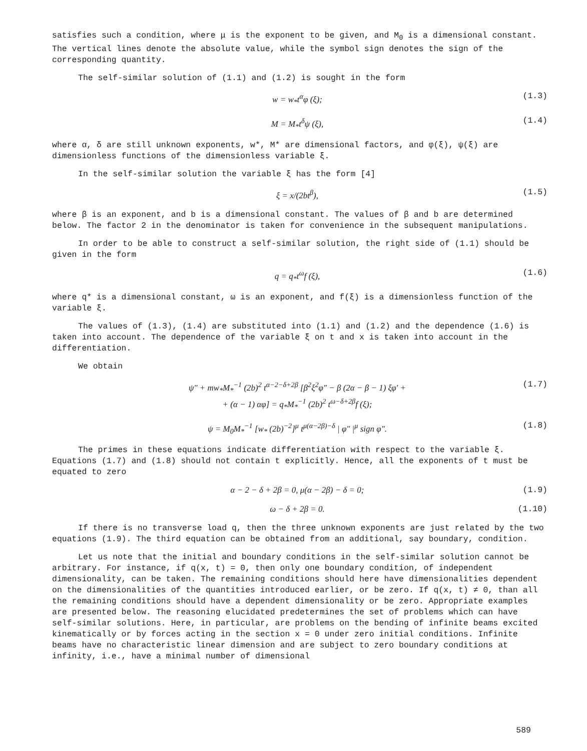satisfies such a condition, where μ is the exponent to be given, and M<sub>0</sub> is a dimensional constant. The vertical lines denote the absolute value, while the symbol sign denotes the sign of the corresponding quantity.
The self-similar solution of (1.1) and (1.2) is sought in the form
w = w<sub>*</sub>t<sup>α</sup>φ (ξ); (1.3)
M = M<sub>*</sub>t<sup>δ</sup>ψ (ξ), (1.4)
where α, δ are still unknown exponents, w*, M* are dimensional factors, and φ(ξ), ψ(ξ) are dimensionless functions of the dimensionless variable ξ.
In the self-similar solution the variable ξ has the form [4]
ξ = x/(2bt<sup>β</sup>), (1.5)
where β is an exponent, and b is a dimensional constant. The values of β and b are determined below. The factor 2 in the denominator is taken for convenience in the subsequent manipulations.
In order to be able to construct a self-similar solution, the right side of (1.1) should be given in the form
q = q<sub>*</sub>t<sup>ω</sup>f (ξ), (1.6)
where q* is a dimensional constant, ω is an exponent, and f(ξ) is a dimensionless function of the variable ξ.
The values of (1.3), (1.4) are substituted into (1.1) and (1.2) and the dependence (1.6) is taken into account. The dependence of the variable ξ on t and x is taken into account in the differentiation.
We obtain
ψ″ + mw<sub>*</sub>M<sub>*</sub><sup>−1</sup> (2b)<sup>2</sup> t<sup>α−2−δ+2β</sup> [β<sup>2</sup>ξ<sup>2</sup>φ″ − β (2α − β − 1) ξφ′ +
+ (α − 1) αφ] = q<sub>*</sub>M<sub>*</sub><sup>−1</sup> (2b)<sup>2</sup> t<sup>ω−δ+2β</sup>f (ξ); (1.7)
ψ = M<sub>0</sub>M<sub>*</sub><sup>−1</sup> [w<sub>*</sub> (2b)<sup>−2</sup>]<sup>μ</sup> t<sup>μ(α−2β)−δ</sup> | φ″ |<sup>μ</sup> sign φ″. (1.8)
The primes in these equations indicate differentiation with respect to the variable ξ. Equations (1.7) and (1.8) should not contain t explicitly. Hence, all the exponents of t must be equated to zero
α − 2 − δ + 2β = 0, μ(α − 2β) − δ = 0; (1.9)
ω − δ + 2β = 0. (1.10)
If there is no transverse load q, then the three unknown exponents are just related by the two equations (1.9). The third equation can be obtained from an additional, say boundary, condition.
Let us note that the initial and boundary conditions in the self-similar solution cannot be arbitrary. For instance, if q(x, t) = 0, then only one boundary condition, of independent dimensionality, can be taken. The remaining conditions should here have dimensionalities dependent on the dimensionalities of the quantities introduced earlier, or be zero. If q(x, t) ≠ 0, than all the remaining conditions should have a dependent dimensionality or be zero. Appropriate examples are presented below. The reasoning elucidated predetermines the set of problems which can have self-similar solutions. Here, in particular, are problems on the bending of infinite beams excited kinematically or by forces acting in the section x = 0 under zero initial conditions. Infinite beams have no characteristic linear dimension and are subject to zero boundary conditions at infinity, i.e., have a minimal number of dimensional
589